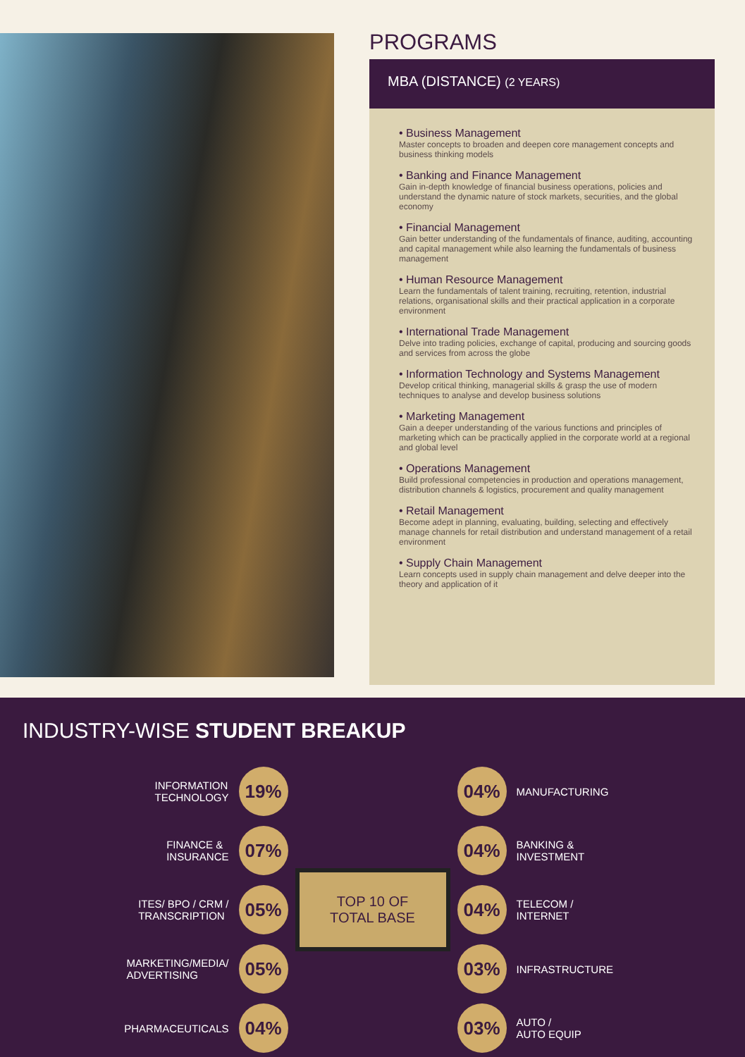PROGRAMS
MBA (DISTANCE) (2 YEARS)
• Business Management
Master concepts to broaden and deepen core management concepts and business thinking models
• Banking and Finance Management
Gain in-depth knowledge of financial business operations, policies and understand the dynamic nature of stock markets, securities, and the global economy
• Financial Management
Gain better understanding of the fundamentals of finance, auditing, accounting and capital management while also learning the fundamentals of business management
• Human Resource Management
Learn the fundamentals of talent training, recruiting, retention, industrial relations, organisational skills and their practical application in a corporate environment
• International Trade Management
Delve into trading policies, exchange of capital, producing and sourcing goods and services from across the globe
• Information Technology and Systems Management
Develop critical thinking, managerial skills & grasp the use of modern techniques to analyse and develop business solutions
• Marketing Management
Gain a deeper understanding of the various functions and principles of marketing which can be practically applied in the corporate world at a regional and global level
• Operations Management
Build professional competencies in production and operations management, distribution channels & logistics, procurement and quality management
• Retail Management
Become adept in planning, evaluating, building, selecting and effectively manage channels for retail distribution and understand management of a retail environment
• Supply Chain Management
Learn concepts used in supply chain management and delve deeper into the theory and application of it
INDUSTRY-WISE STUDENT BREAKUP
INFORMATION
TECHNOLOGY
19%
FINANCE &
INSURANCE
07%
ITES/ BPO / CRM /
TRANSCRIPTION
05%
MARKETING/MEDIA/
ADVERTISING
05%
PHARMACEUTICALS
04%
TOP 10 OF
TOTAL BASE
04%
MANUFACTURING
04%
BANKING &
INVESTMENT
04%
TELECOM /
INTERNET
03%
INFRASTRUCTURE
03%
AUTO /
AUTO EQUIP